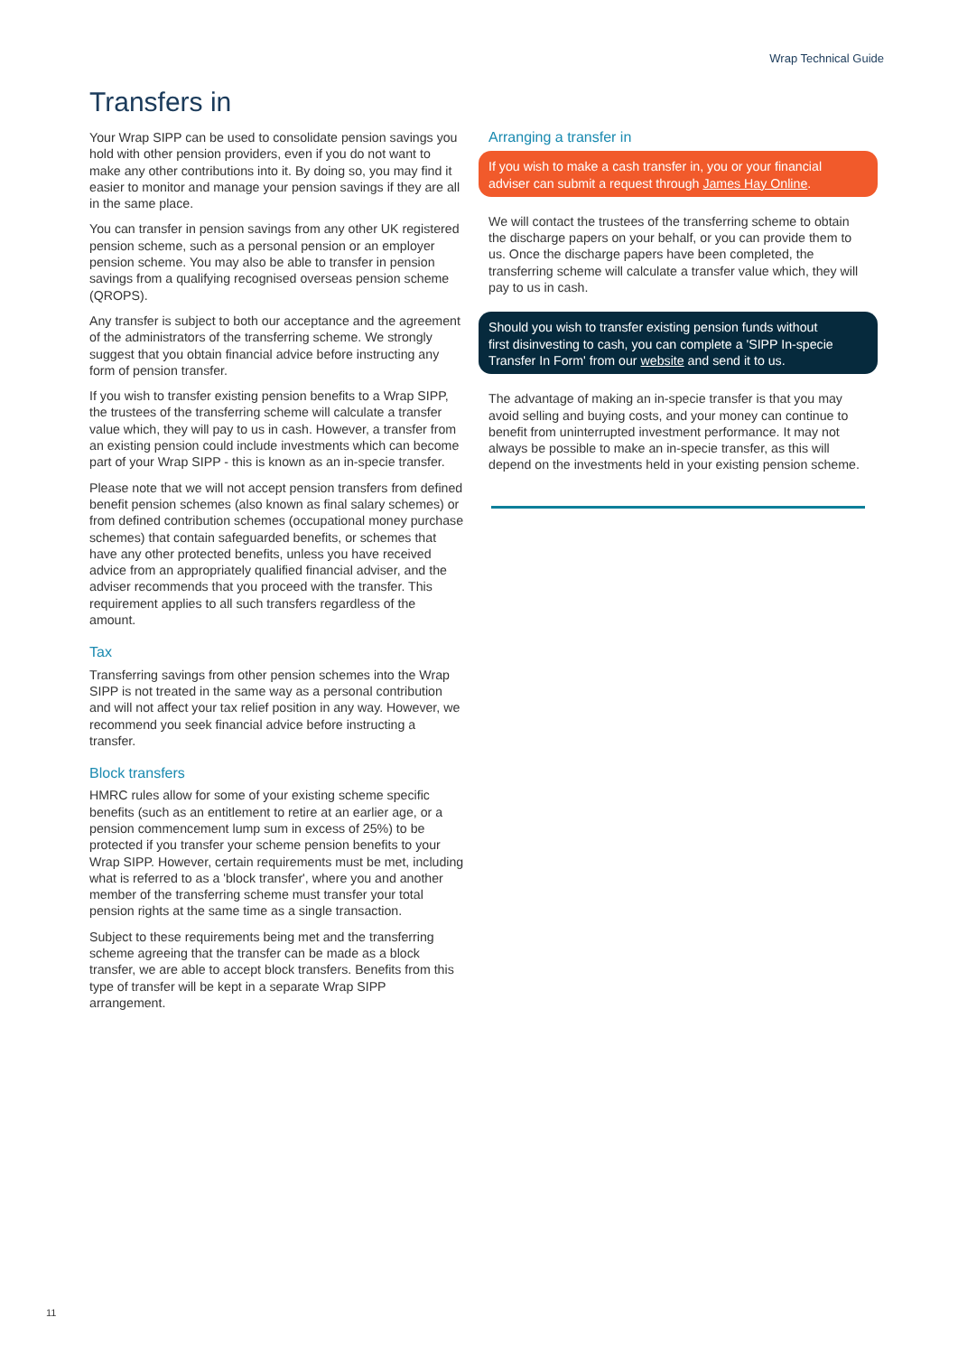Wrap Technical Guide
Transfers in
Your Wrap SIPP can be used to consolidate pension savings you hold with other pension providers, even if you do not want to make any other contributions into it. By doing so, you may find it easier to monitor and manage your pension savings if they are all in the same place.
You can transfer in pension savings from any other UK registered pension scheme, such as a personal pension or an employer pension scheme. You may also be able to transfer in pension savings from a qualifying recognised overseas pension scheme (QROPS).
Any transfer is subject to both our acceptance and the agreement of the administrators of the transferring scheme. We strongly suggest that you obtain financial advice before instructing any form of pension transfer.
If you wish to transfer existing pension benefits to a Wrap SIPP, the trustees of the transferring scheme will calculate a transfer value which, they will pay to us in cash. However, a transfer from an existing pension could include investments which can become part of your Wrap SIPP - this is known as an in-specie transfer.
Please note that we will not accept pension transfers from defined benefit pension schemes (also known as final salary schemes) or from defined contribution schemes (occupational money purchase schemes) that contain safeguarded benefits, or schemes that have any other protected benefits, unless you have received advice from an appropriately qualified financial adviser, and the adviser recommends that you proceed with the transfer. This requirement applies to all such transfers regardless of the amount.
Tax
Transferring savings from other pension schemes into the Wrap SIPP is not treated in the same way as a personal contribution and will not affect your tax relief position in any way. However, we recommend you seek financial advice before instructing a transfer.
Block transfers
HMRC rules allow for some of your existing scheme specific benefits (such as an entitlement to retire at an earlier age, or a pension commencement lump sum in excess of 25%) to be protected if you transfer your scheme pension benefits to your Wrap SIPP. However, certain requirements must be met, including what is referred to as a 'block transfer', where you and another member of the transferring scheme must transfer your total pension rights at the same time as a single transaction.
Subject to these requirements being met and the transferring scheme agreeing that the transfer can be made as a block transfer, we are able to accept block transfers. Benefits from this type of transfer will be kept in a separate Wrap SIPP arrangement.
Arranging a transfer in
If you wish to make a cash transfer in, you or your financial adviser can submit a request through James Hay Online.
We will contact the trustees of the transferring scheme to obtain the discharge papers on your behalf, or you can provide them to us. Once the discharge papers have been completed, the transferring scheme will calculate a transfer value which, they will pay to us in cash.
Should you wish to transfer existing pension funds without first disinvesting to cash, you can complete a 'SIPP In-specie Transfer In Form' from our website and send it to us.
The advantage of making an in-specie transfer is that you may avoid selling and buying costs, and your money can continue to benefit from uninterrupted investment performance. It may not always be possible to make an in-specie transfer, as this will depend on the investments held in your existing pension scheme.
11